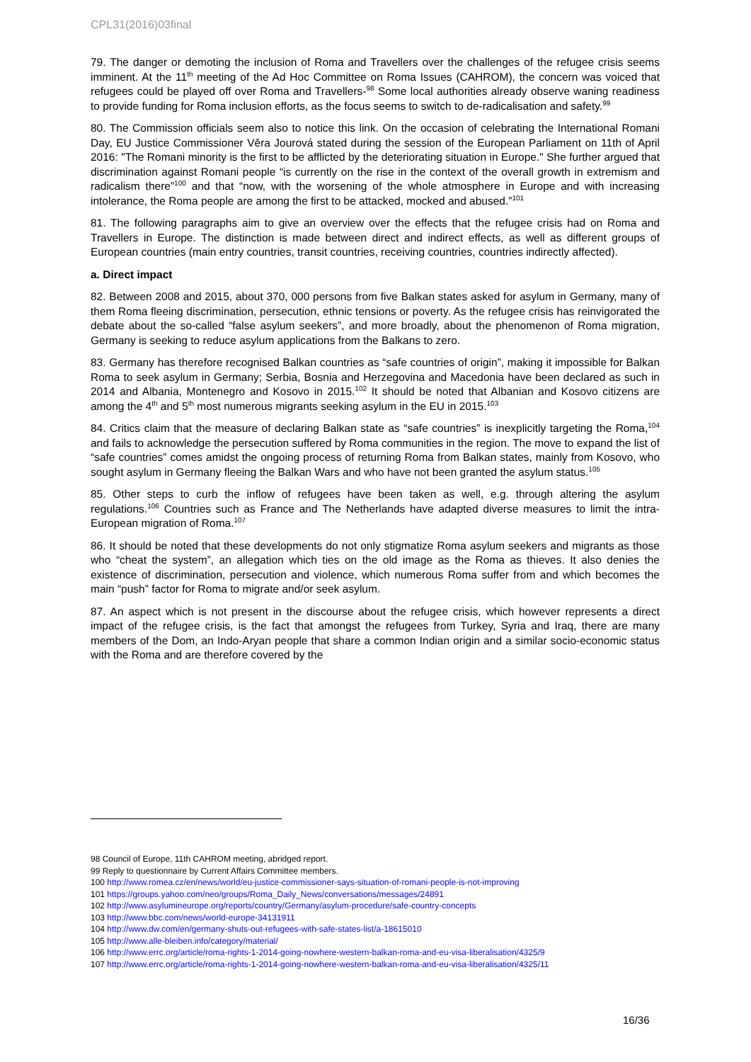CPL31(2016)03final
79. The danger or demoting the inclusion of Roma and Travellers over the challenges of the refugee crisis seems imminent. At the 11<sup>th</sup> meeting of the Ad Hoc Committee on Roma Issues (CAHROM), the concern was voiced that refugees could be played off over Roma and Travellers-<sup>98</sup> Some local authorities already observe waning readiness to provide funding for Roma inclusion efforts, as the focus seems to switch to de-radicalisation and safety.<sup>99</sup>
80. The Commission officials seem also to notice this link. On the occasion of celebrating the International Romani Day, EU Justice Commissioner Věra Jourová stated during the session of the European Parliament on 11th of April 2016: "The Romani minority is the first to be afflicted by the deteriorating situation in Europe." She further argued that discrimination against Romani people “is currently on the rise in the context of the overall growth in extremism and radicalism there”<sup>100</sup> and that “now, with the worsening of the whole atmosphere in Europe and with increasing intolerance, the Roma people are among the first to be attacked, mocked and abused.”<sup>101</sup>
81. The following paragraphs aim to give an overview over the effects that the refugee crisis had on Roma and Travellers in Europe. The distinction is made between direct and indirect effects, as well as different groups of European countries (main entry countries, transit countries, receiving countries, countries indirectly affected).
a. Direct impact
82. Between 2008 and 2015, about 370, 000 persons from five Balkan states asked for asylum in Germany, many of them Roma fleeing discrimination, persecution, ethnic tensions or poverty. As the refugee crisis has reinvigorated the debate about the so-called “false asylum seekers”, and more broadly, about the phenomenon of Roma migration, Germany is seeking to reduce asylum applications from the Balkans to zero.
83. Germany has therefore recognised Balkan countries as “safe countries of origin”, making it impossible for Balkan Roma to seek asylum in Germany; Serbia, Bosnia and Herzegovina and Macedonia have been declared as such in 2014 and Albania, Montenegro and Kosovo in 2015.<sup>102</sup> It should be noted that Albanian and Kosovo citizens are among the 4<sup>th</sup> and 5<sup>th</sup> most numerous migrants seeking asylum in the EU in 2015.<sup>103</sup>
84. Critics claim that the measure of declaring Balkan state as “safe countries” is inexplicitly targeting the Roma,<sup>104</sup> and fails to acknowledge the persecution suffered by Roma communities in the region. The move to expand the list of “safe countries” comes amidst the ongoing process of returning Roma from Balkan states, mainly from Kosovo, who sought asylum in Germany fleeing the Balkan Wars and who have not been granted the asylum status.<sup>105</sup>
85. Other steps to curb the inflow of refugees have been taken as well, e.g. through altering the asylum regulations.<sup>106</sup> Countries such as France and The Netherlands have adapted diverse measures to limit the intra-European migration of Roma.<sup>107</sup>
86. It should be noted that these developments do not only stigmatize Roma asylum seekers and migrants as those who “cheat the system”, an allegation which ties on the old image as the Roma as thieves. It also denies the existence of discrimination, persecution and violence, which numerous Roma suffer from and which becomes the main “push” factor for Roma to migrate and/or seek asylum.
87. An aspect which is not present in the discourse about the refugee crisis, which however represents a direct impact of the refugee crisis, is the fact that amongst the refugees from Turkey, Syria and Iraq, there are many members of the Dom, an Indo-Aryan people that share a common Indian origin and a similar socio-economic status with the Roma and are therefore covered by the
98 Council of Europe, 11th CAHROM meeting, abridged report.
99 Reply to questionnaire by Current Affairs Committee members.
100 http://www.romea.cz/en/news/world/eu-justice-commissioner-says-situation-of-romani-people-is-not-improving
101 https://groups.yahoo.com/neo/groups/Roma_Daily_News/conversations/messages/24891
102 http://www.asylumineurope.org/reports/country/Germany/asylum-procedure/safe-country-concepts
103 http://www.bbc.com/news/world-europe-34131911
104 http://www.dw.com/en/germany-shuts-out-refugees-with-safe-states-list/a-18615010
105 http://www.alle-bleiben.info/category/material/
106 http://www.errc.org/article/roma-rights-1-2014-going-nowhere-western-balkan-roma-and-eu-visa-liberalisation/4325/9
107 http://www.errc.org/article/roma-rights-1-2014-going-nowhere-western-balkan-roma-and-eu-visa-liberalisation/4325/11
16/36